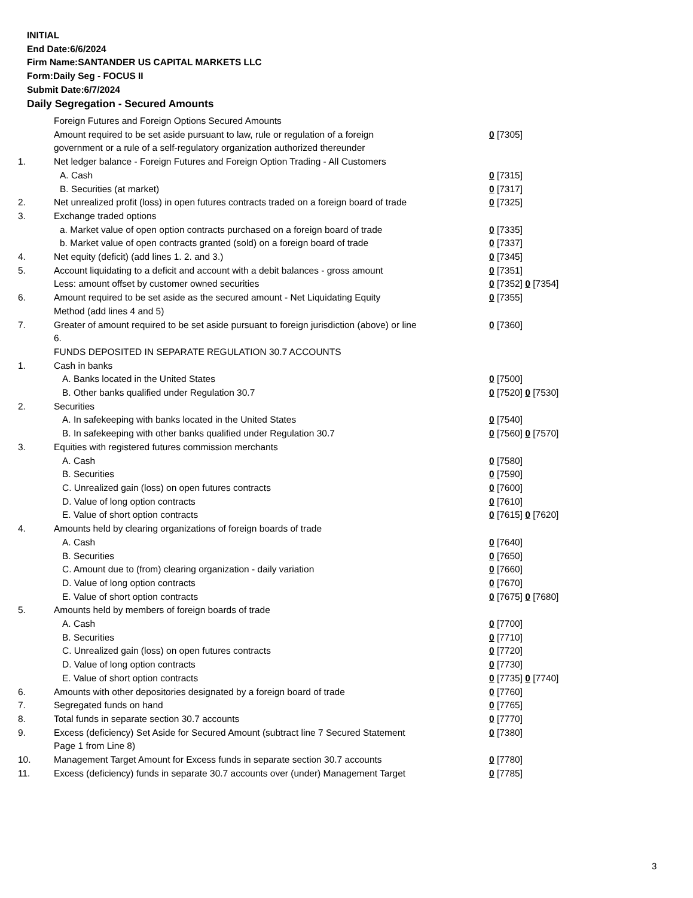INITIAL
End Date:6/6/2024
Firm Name:SANTANDER US CAPITAL MARKETS LLC
Form:Daily Seg - FOCUS II
Submit Date:6/7/2024
Daily Segregation - Secured Amounts
| | Foreign Futures and Foreign Options Secured Amounts | |
| | Amount required to be set aside pursuant to law, rule or regulation of a foreign government or a rule of a self-regulatory organization authorized thereunder | 0 [7305] |
| 1. | Net ledger balance - Foreign Futures and Foreign Option Trading - All Customers | |
| | A. Cash | 0 [7315] |
| | B. Securities (at market) | 0 [7317] |
| 2. | Net unrealized profit (loss) in open futures contracts traded on a foreign board of trade | 0 [7325] |
| 3. | Exchange traded options | |
| | a. Market value of open option contracts purchased on a foreign board of trade | 0 [7335] |
| | b. Market value of open contracts granted (sold) on a foreign board of trade | 0 [7337] |
| 4. | Net equity (deficit) (add lines 1. 2. and 3.) | 0 [7345] |
| 5. | Account liquidating to a deficit and account with a debit balances - gross amount | 0 [7351] |
| | Less: amount offset by customer owned securities | 0 [7352] 0 [7354] |
| 6. | Amount required to be set aside as the secured amount - Net Liquidating Equity Method (add lines 4 and 5) | 0 [7355] |
| 7. | Greater of amount required to be set aside pursuant to foreign jurisdiction (above) or line 6. | 0 [7360] |
| | FUNDS DEPOSITED IN SEPARATE REGULATION 30.7 ACCOUNTS | |
| 1. | Cash in banks | |
| | A. Banks located in the United States | 0 [7500] |
| | B. Other banks qualified under Regulation 30.7 | 0 [7520] 0 [7530] |
| 2. | Securities | |
| | A. In safekeeping with banks located in the United States | 0 [7540] |
| | B. In safekeeping with other banks qualified under Regulation 30.7 | 0 [7560] 0 [7570] |
| 3. | Equities with registered futures commission merchants | |
| | A. Cash | 0 [7580] |
| | B. Securities | 0 [7590] |
| | C. Unrealized gain (loss) on open futures contracts | 0 [7600] |
| | D. Value of long option contracts | 0 [7610] |
| | E. Value of short option contracts | 0 [7615] 0 [7620] |
| 4. | Amounts held by clearing organizations of foreign boards of trade | |
| | A. Cash | 0 [7640] |
| | B. Securities | 0 [7650] |
| | C. Amount due to (from) clearing organization - daily variation | 0 [7660] |
| | D. Value of long option contracts | 0 [7670] |
| | E. Value of short option contracts | 0 [7675] 0 [7680] |
| 5. | Amounts held by members of foreign boards of trade | |
| | A. Cash | 0 [7700] |
| | B. Securities | 0 [7710] |
| | C. Unrealized gain (loss) on open futures contracts | 0 [7720] |
| | D. Value of long option contracts | 0 [7730] |
| | E. Value of short option contracts | 0 [7735] 0 [7740] |
| 6. | Amounts with other depositories designated by a foreign board of trade | 0 [7760] |
| 7. | Segregated funds on hand | 0 [7765] |
| 8. | Total funds in separate section 30.7 accounts | 0 [7770] |
| 9. | Excess (deficiency) Set Aside for Secured Amount (subtract line 7 Secured Statement Page 1 from Line 8) | 0 [7380] |
| 10. | Management Target Amount for Excess funds in separate section 30.7 accounts | 0 [7780] |
| 11. | Excess (deficiency) funds in separate 30.7 accounts over (under) Management Target | 0 [7785] |
3